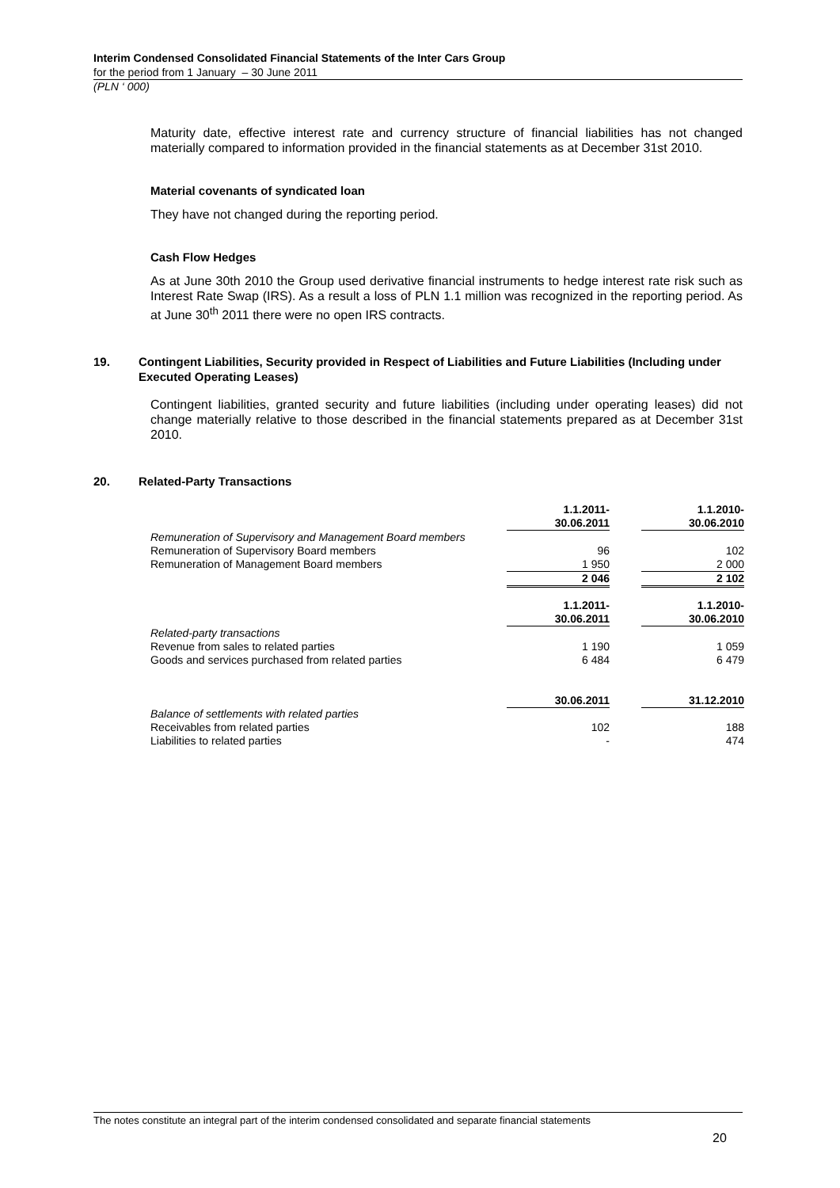Interim Condensed Consolidated Financial Statements of the Inter Cars Group
for the period from 1 January – 30 June 2011
(PLN ‘ 000)
Maturity date, effective interest rate and currency structure of financial liabilities has not changed materially compared to information provided in the financial statements as at December 31st 2010.
Material covenants of syndicated loan
They have not changed during the reporting period.
Cash Flow Hedges
As at June 30th 2010 the Group used derivative financial instruments to hedge interest rate risk such as Interest Rate Swap (IRS). As a result a loss of PLN 1.1 million was recognized in the reporting period. As at June 30<sup>th</sup> 2011 there were no open IRS contracts.
19. Contingent Liabilities, Security provided in Respect of Liabilities and Future Liabilities (Including under Executed Operating Leases)
Contingent liabilities, granted security and future liabilities (including under operating leases) did not change materially relative to those described in the financial statements prepared as at December 31st 2010.
20. Related-Party Transactions
| | 1.1.2011- 30.06.2011 | | 1.1.2010- 30.06.2010 |
| Remuneration of Supervisory and Management Board members | | | |
| Remuneration of Supervisory Board members | 96 | | 102 |
| Remuneration of Management Board members | 1 950 | | 2 000 |
| | 2 046 | | 2 102 |
| | 1.1.2011- 30.06.2011 | | 1.1.2010- 30.06.2010 |
| Related-party transactions | | | |
| Revenue from sales to related parties | 1 190 | | 1 059 |
| Goods and services purchased from related parties | 6 484 | | 6 479 |
| | 30.06.2011 | | 31.12.2010 |
| Balance of settlements with related parties | | | |
| Receivables from related parties | 102 | | 188 |
| Liabilities to related parties | - | | 474 |
The notes constitute an integral part of the interim condensed consolidated and separate financial statements
20